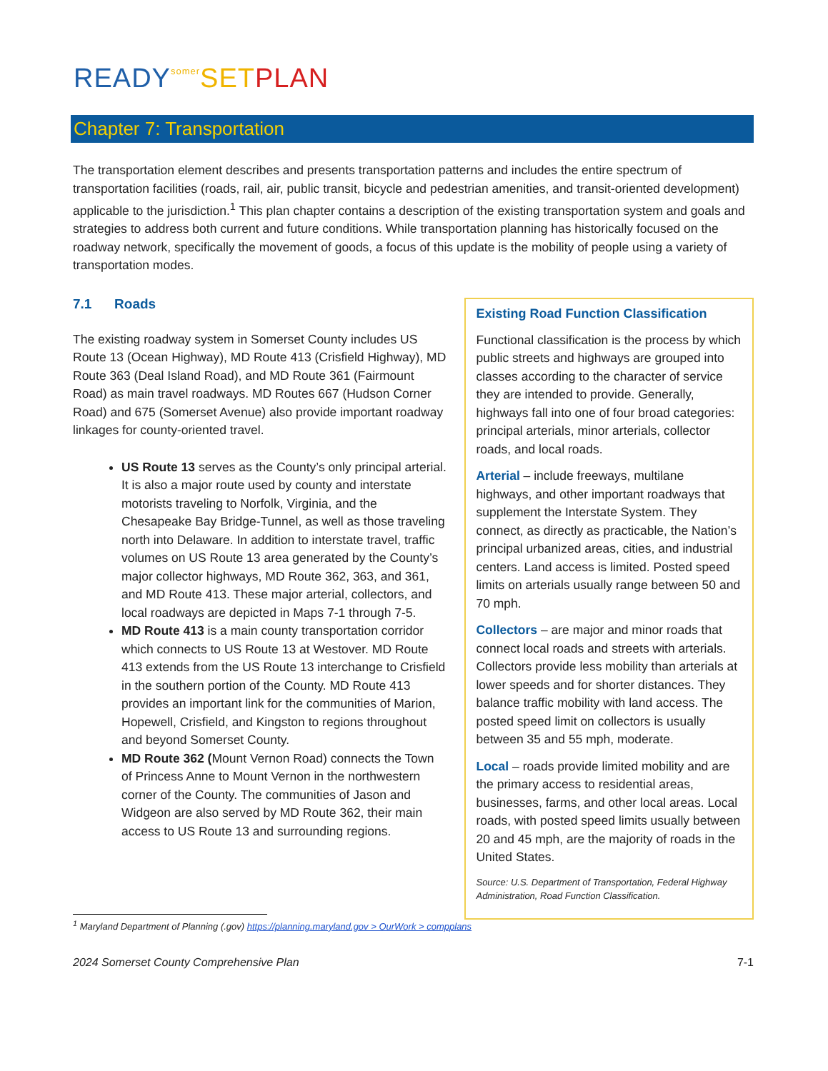READY somer SET PLAN
Chapter 7: Transportation
The transportation element describes and presents transportation patterns and includes the entire spectrum of transportation facilities (roads, rail, air, public transit, bicycle and pedestrian amenities, and transit-oriented development) applicable to the jurisdiction.<sup>1</sup> This plan chapter contains a description of the existing transportation system and goals and strategies to address both current and future conditions. While transportation planning has historically focused on the roadway network, specifically the movement of goods, a focus of this update is the mobility of people using a variety of transportation modes.
7.1 Roads
The existing roadway system in Somerset County includes US Route 13 (Ocean Highway), MD Route 413 (Crisfield Highway), MD Route 363 (Deal Island Road), and MD Route 361 (Fairmount Road) as main travel roadways. MD Routes 667 (Hudson Corner Road) and 675 (Somerset Avenue) also provide important roadway linkages for county-oriented travel.
US Route 13 serves as the County’s only principal arterial. It is also a major route used by county and interstate motorists traveling to Norfolk, Virginia, and the Chesapeake Bay Bridge-Tunnel, as well as those traveling north into Delaware. In addition to interstate travel, traffic volumes on US Route 13 area generated by the County’s major collector highways, MD Route 362, 363, and 361, and MD Route 413. These major arterial, collectors, and local roadways are depicted in Maps 7-1 through 7-5.
MD Route 413 is a main county transportation corridor which connects to US Route 13 at Westover. MD Route 413 extends from the US Route 13 interchange to Crisfield in the southern portion of the County. MD Route 413 provides an important link for the communities of Marion, Hopewell, Crisfield, and Kingston to regions throughout and beyond Somerset County.
MD Route 362 (Mount Vernon Road) connects the Town of Princess Anne to Mount Vernon in the northwestern corner of the County. The communities of Jason and Widgeon are also served by MD Route 362, their main access to US Route 13 and surrounding regions.
Existing Road Function Classification
Functional classification is the process by which public streets and highways are grouped into classes according to the character of service they are intended to provide. Generally, highways fall into one of four broad categories: principal arterials, minor arterials, collector roads, and local roads.
Arterial – include freeways, multilane highways, and other important roadways that supplement the Interstate System. They connect, as directly as practicable, the Nation’s principal urbanized areas, cities, and industrial centers. Land access is limited. Posted speed limits on arterials usually range between 50 and 70 mph.
Collectors – are major and minor roads that connect local roads and streets with arterials. Collectors provide less mobility than arterials at lower speeds and for shorter distances. They balance traffic mobility with land access. The posted speed limit on collectors is usually between 35 and 55 mph, moderate.
Local – roads provide limited mobility and are the primary access to residential areas, businesses, farms, and other local areas. Local roads, with posted speed limits usually between 20 and 45 mph, are the majority of roads in the United States.
Source: U.S. Department of Transportation, Federal Highway Administration, Road Function Classification.
<sup>1</sup> Maryland Department of Planning (.gov) https://planning.maryland.gov > OurWork > compplans
2024 Somerset County Comprehensive Plan 7-1